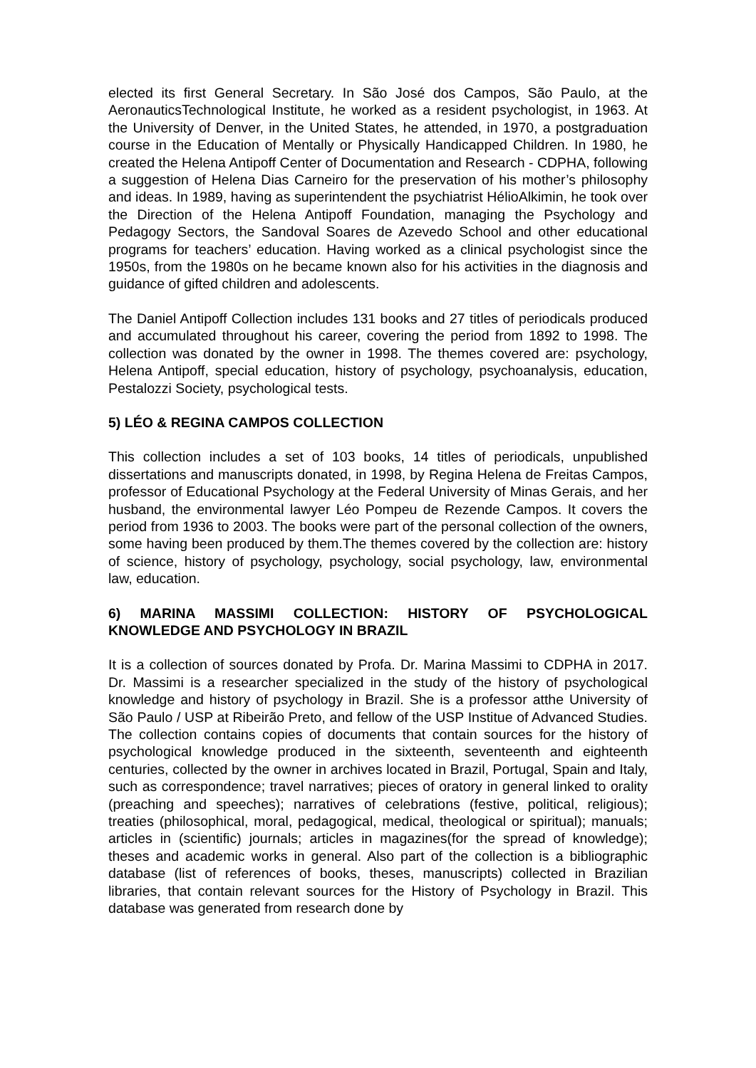elected its first General Secretary. In São José dos Campos, São Paulo, at the AeronauticsTechnological Institute, he worked as a resident psychologist, in 1963. At the University of Denver, in the United States, he attended, in 1970, a postgraduation course in the Education of Mentally or Physically Handicapped Children. In 1980, he created the Helena Antipoff Center of Documentation and Research - CDPHA, following a suggestion of Helena Dias Carneiro for the preservation of his mother’s philosophy and ideas. In 1989, having as superintendent the psychiatrist HélioAlkimin, he took over the Direction of the Helena Antipoff Foundation, managing the Psychology and Pedagogy Sectors, the Sandoval Soares de Azevedo School and other educational programs for teachers’ education. Having worked as a clinical psychologist since the 1950s, from the 1980s on he became known also for his activities in the diagnosis and guidance of gifted children and adolescents.
The Daniel Antipoff Collection includes 131 books and 27 titles of periodicals produced and accumulated throughout his career, covering the period from 1892 to 1998. The collection was donated by the owner in 1998. The themes covered are: psychology, Helena Antipoff, special education, history of psychology, psychoanalysis, education, Pestalozzi Society, psychological tests.
5) LÉO & REGINA CAMPOS COLLECTION
This collection includes a set of 103 books, 14 titles of periodicals, unpublished dissertations and manuscripts donated, in 1998, by Regina Helena de Freitas Campos, professor of Educational Psychology at the Federal University of Minas Gerais, and her husband, the environmental lawyer Léo Pompeu de Rezende Campos. It covers the period from 1936 to 2003. The books were part of the personal collection of the owners, some having been produced by them.The themes covered by the collection are: history of science, history of psychology, psychology, social psychology, law, environmental law, education.
6) MARINA MASSIMI COLLECTION: HISTORY OF PSYCHOLOGICAL KNOWLEDGE AND PSYCHOLOGY IN BRAZIL
It is a collection of sources donated by Profa. Dr. Marina Massimi to CDPHA in 2017. Dr. Massimi is a researcher specialized in the study of the history of psychological knowledge and history of psychology in Brazil. She is a professor atthe University of São Paulo / USP at Ribeirão Preto, and fellow of the USP Institue of Advanced Studies. The collection contains copies of documents that contain sources for the history of psychological knowledge produced in the sixteenth, seventeenth and eighteenth centuries, collected by the owner in archives located in Brazil, Portugal, Spain and Italy, such as correspondence; travel narratives; pieces of oratory in general linked to orality (preaching and speeches); narratives of celebrations (festive, political, religious); treaties (philosophical, moral, pedagogical, medical, theological or spiritual); manuals; articles in (scientific) journals; articles in magazines(for the spread of knowledge); theses and academic works in general. Also part of the collection is a bibliographic database (list of references of books, theses, manuscripts) collected in Brazilian libraries, that contain relevant sources for the History of Psychology in Brazil. This database was generated from research done by